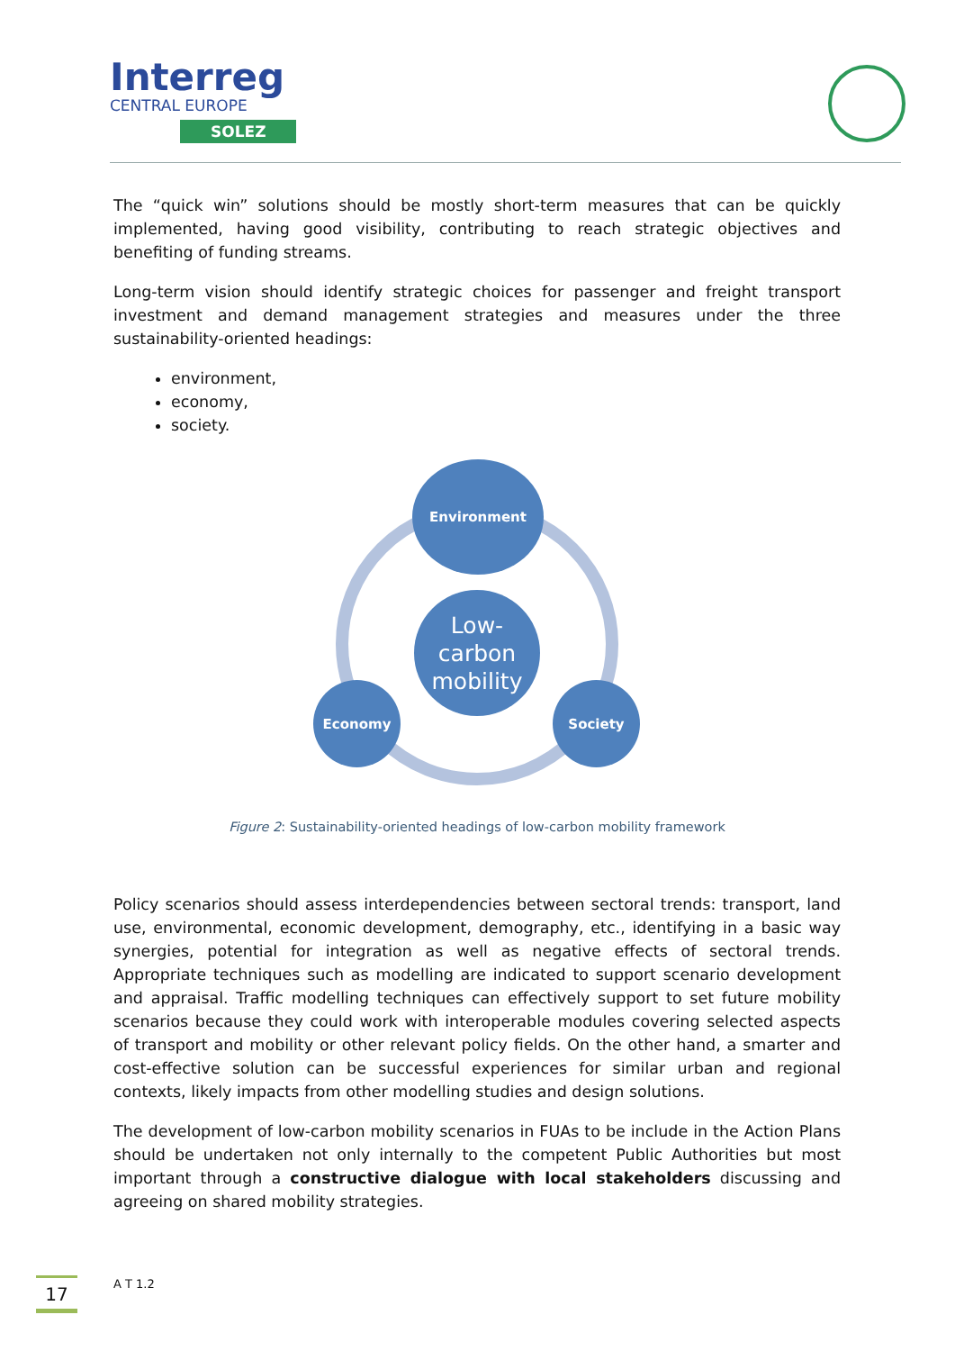Interreg
CENTRAL EUROPE
SOLEZ
The “quick win” solutions should be mostly short-term measures that can be quickly implemented, having good visibility, contributing to reach strategic objectives and benefiting of funding streams.
Long-term vision should identify strategic choices for passenger and freight transport investment and demand management strategies and measures under the three sustainability-oriented headings:
environment,
economy,
society.
Environment
Low-
carbon
mobility
Economy Society
Figure 2: Sustainability-oriented headings of low-carbon mobility framework
Policy scenarios should assess interdependencies between sectoral trends: transport, land use, environmental, economic development, demography, etc., identifying in a basic way synergies, potential for integration as well as negative effects of sectoral trends. Appropriate techniques such as modelling are indicated to support scenario development and appraisal. Traffic modelling techniques can effectively support to set future mobility scenarios because they could work with interoperable modules covering selected aspects of transport and mobility or other relevant policy fields. On the other hand, a smarter and cost-effective solution can be successful experiences for similar urban and regional contexts, likely impacts from other modelling studies and design solutions.
The development of low-carbon mobility scenarios in FUAs to be include in the Action Plans should be undertaken not only internally to the competent Public Authorities but most important through a constructive dialogue with local stakeholders discussing and agreeing on shared mobility strategies.
17 A T 1.2